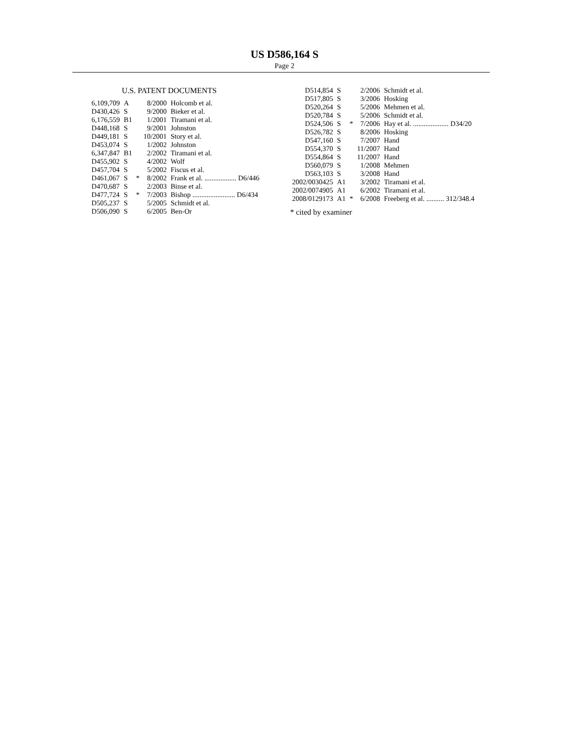US D586,164 S
Page 2
U.S. PATENT DOCUMENTS
| 6,109,709 | A | | 8/2000 | Holcomb et al. |
| D430,426 | S | | 9/2000 | Bieker et al. |
| 6,176,559 | B1 | | 1/2001 | Tiramani et al. |
| D448,168 | S | | 9/2001 | Johnston |
| D449,181 | S | | 10/2001 | Story et al. |
| D453,074 | S | | 1/2002 | Johnston |
| 6,347,847 | B1 | | 2/2002 | Tiramani et al. |
| D455,902 | S | | 4/2002 | Wolf |
| D457,704 | S | | 5/2002 | Fiscus et al. |
| D461,067 | S | * | 8/2002 | Frank et al. .................. D6/446 |
| D470,687 | S | | 2/2003 | Binse et al. |
| D477,724 | S | * | 7/2003 | Bishop ........................ D6/434 |
| D505,237 | S | | 5/2005 | Schmidt et al. |
| D506,090 | S | | 6/2005 | Ben-Or |
| D514,854 | S | | 2/2006 | Schmidt et al. |
| D517,805 | S | | 3/2006 | Hosking |
| D520,264 | S | | 5/2006 | Mehmen et al. |
| D520,784 | S | | 5/2006 | Schmidt et al. |
| D524,506 | S | * | 7/2006 | Hay et al. .................... D34/20 |
| D526,782 | S | | 8/2006 | Hosking |
| D547,160 | S | | 7/2007 | Hand |
| D554,370 | S | | 11/2007 | Hand |
| D554,864 | S | | 11/2007 | Hand |
| D560,079 | S | | 1/2008 | Mehmen |
| D563,103 | S | | 3/2008 | Hand |
| 2002/0030425 | A1 | | 3/2002 | Tiramani et al. |
| 2002/0074905 | A1 | | 6/2002 | Tiramani et al. |
| 2008/0129173 | A1 | * | 6/2008 | Freeberg et al. .......... 312/348.4 |
* cited by examiner